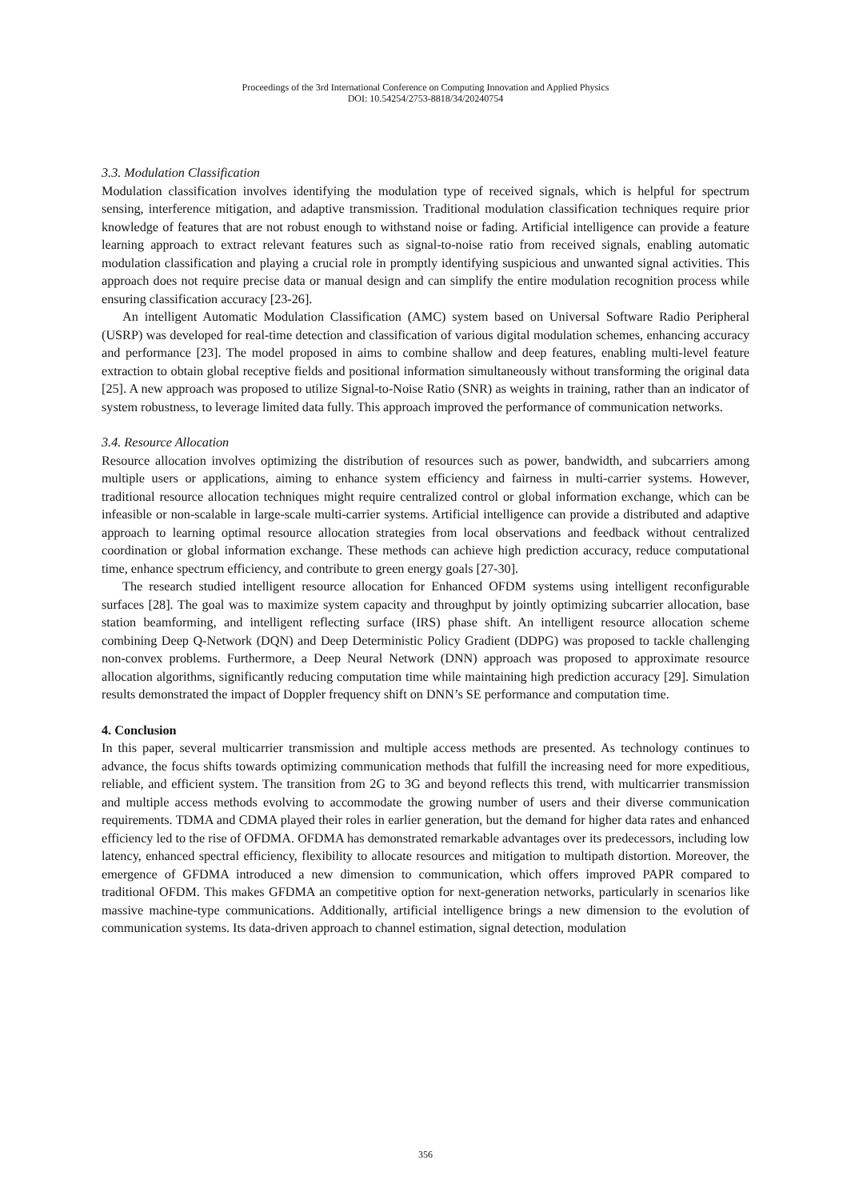Proceedings of the 3rd International Conference on Computing Innovation and Applied Physics
DOI: 10.54254/2753-8818/34/20240754
3.3. Modulation Classification
Modulation classification involves identifying the modulation type of received signals, which is helpful for spectrum sensing, interference mitigation, and adaptive transmission. Traditional modulation classification techniques require prior knowledge of features that are not robust enough to withstand noise or fading. Artificial intelligence can provide a feature learning approach to extract relevant features such as signal-to-noise ratio from received signals, enabling automatic modulation classification and playing a crucial role in promptly identifying suspicious and unwanted signal activities. This approach does not require precise data or manual design and can simplify the entire modulation recognition process while ensuring classification accuracy [23-26].
An intelligent Automatic Modulation Classification (AMC) system based on Universal Software Radio Peripheral (USRP) was developed for real-time detection and classification of various digital modulation schemes, enhancing accuracy and performance [23]. The model proposed in aims to combine shallow and deep features, enabling multi-level feature extraction to obtain global receptive fields and positional information simultaneously without transforming the original data [25]. A new approach was proposed to utilize Signal-to-Noise Ratio (SNR) as weights in training, rather than an indicator of system robustness, to leverage limited data fully. This approach improved the performance of communication networks.
3.4. Resource Allocation
Resource allocation involves optimizing the distribution of resources such as power, bandwidth, and subcarriers among multiple users or applications, aiming to enhance system efficiency and fairness in multi-carrier systems. However, traditional resource allocation techniques might require centralized control or global information exchange, which can be infeasible or non-scalable in large-scale multi-carrier systems. Artificial intelligence can provide a distributed and adaptive approach to learning optimal resource allocation strategies from local observations and feedback without centralized coordination or global information exchange. These methods can achieve high prediction accuracy, reduce computational time, enhance spectrum efficiency, and contribute to green energy goals [27-30].
The research studied intelligent resource allocation for Enhanced OFDM systems using intelligent reconfigurable surfaces [28]. The goal was to maximize system capacity and throughput by jointly optimizing subcarrier allocation, base station beamforming, and intelligent reflecting surface (IRS) phase shift. An intelligent resource allocation scheme combining Deep Q-Network (DQN) and Deep Deterministic Policy Gradient (DDPG) was proposed to tackle challenging non-convex problems. Furthermore, a Deep Neural Network (DNN) approach was proposed to approximate resource allocation algorithms, significantly reducing computation time while maintaining high prediction accuracy [29]. Simulation results demonstrated the impact of Doppler frequency shift on DNN’s SE performance and computation time.
4. Conclusion
In this paper, several multicarrier transmission and multiple access methods are presented. As technology continues to advance, the focus shifts towards optimizing communication methods that fulfill the increasing need for more expeditious, reliable, and efficient system. The transition from 2G to 3G and beyond reflects this trend, with multicarrier transmission and multiple access methods evolving to accommodate the growing number of users and their diverse communication requirements. TDMA and CDMA played their roles in earlier generation, but the demand for higher data rates and enhanced efficiency led to the rise of OFDMA. OFDMA has demonstrated remarkable advantages over its predecessors, including low latency, enhanced spectral efficiency, flexibility to allocate resources and mitigation to multipath distortion. Moreover, the emergence of GFDMA introduced a new dimension to communication, which offers improved PAPR compared to traditional OFDM. This makes GFDMA an competitive option for next-generation networks, particularly in scenarios like massive machine-type communications. Additionally, artificial intelligence brings a new dimension to the evolution of communication systems. Its data-driven approach to channel estimation, signal detection, modulation
356